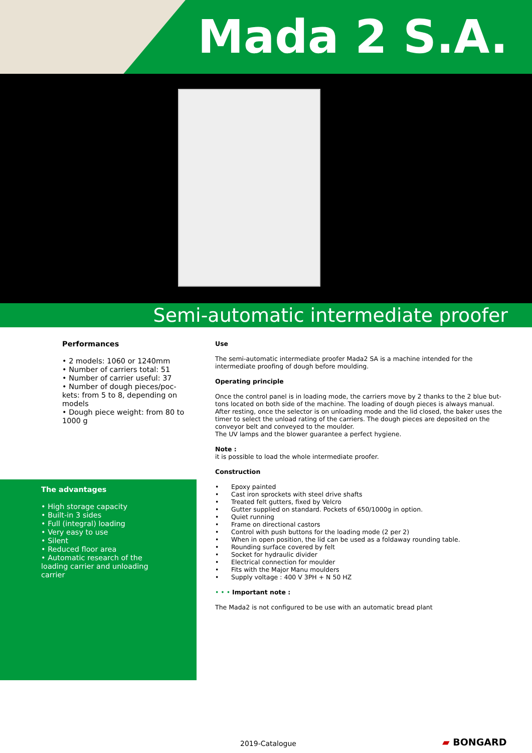Mada 2 S.A.
Semi-automatic intermediate proofer
Performances
• 2 models: 1060 or 1240mm
• Number of carriers total: 51
• Number of carrier useful: 37
• Number of dough pieces/poc-kets: from 5 to 8, depending on models
• Dough piece weight: from 80 to 1000 g
The advantages
• High storage capacity
• Built-in 3 sides
• Full (integral) loading
• Very easy to use
• Silent
• Reduced floor area
• Automatic research of the loading carrier and unloading carrier
Use
The semi-automatic intermediate proofer Mada2 SA is a machine intended for the intermediate proofing of dough before moulding.
Operating principle
Once the control panel is in loading mode, the carriers move by 2 thanks to the 2 blue but-tons located on both side of the machine. The loading of dough pieces is always manual. After resting, once the selector is on unloading mode and the lid closed, the baker uses the timer to select the unload rating of the carriers. The dough pieces are deposited on the conveyor belt and conveyed to the moulder.
The UV lamps and the blower guarantee a perfect hygiene.
Note :
it is possible to load the whole intermediate proofer.
Construction
• Epoxy painted
• Cast iron sprockets with steel drive shafts
• Treated felt gutters, fixed by Velcro
• Gutter supplied on standard. Pockets of 650/1000g in option.
• Quiet running
• Frame on directional castors
• Control with push buttons for the loading mode (2 per 2)
• When in open position, the lid can be used as a foldaway rounding table.
• Rounding surface covered by felt
• Socket for hydraulic divider
• Electrical connection for moulder
• Fits with the Major Manu moulders
• Supply voltage : 400 V 3PH + N 50 HZ
• • • Important note :
The Mada2 is not configured to be use with an automatic bread plant
2019-Catalogue ▰ BONGARD